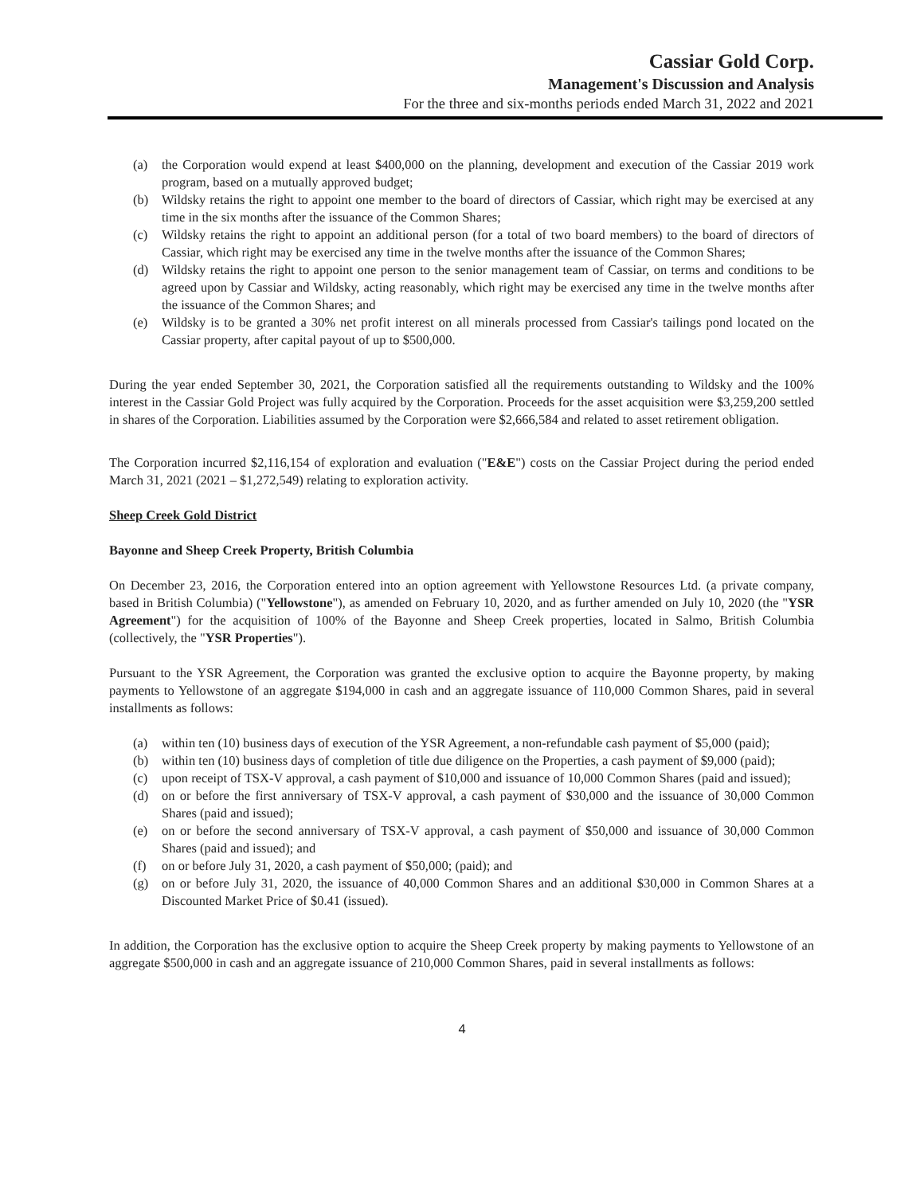Cassiar Gold Corp.
Management's Discussion and Analysis
For the three and six-months periods ended March 31, 2022 and 2021
(a) the Corporation would expend at least $400,000 on the planning, development and execution of the Cassiar 2019 work program, based on a mutually approved budget;
(b) Wildsky retains the right to appoint one member to the board of directors of Cassiar, which right may be exercised at any time in the six months after the issuance of the Common Shares;
(c) Wildsky retains the right to appoint an additional person (for a total of two board members) to the board of directors of Cassiar, which right may be exercised any time in the twelve months after the issuance of the Common Shares;
(d) Wildsky retains the right to appoint one person to the senior management team of Cassiar, on terms and conditions to be agreed upon by Cassiar and Wildsky, acting reasonably, which right may be exercised any time in the twelve months after the issuance of the Common Shares; and
(e) Wildsky is to be granted a 30% net profit interest on all minerals processed from Cassiar's tailings pond located on the Cassiar property, after capital payout of up to $500,000.
During the year ended September 30, 2021, the Corporation satisfied all the requirements outstanding to Wildsky and the 100% interest in the Cassiar Gold Project was fully acquired by the Corporation. Proceeds for the asset acquisition were $3,259,200 settled in shares of the Corporation. Liabilities assumed by the Corporation were $2,666,584 and related to asset retirement obligation.
The Corporation incurred $2,116,154 of exploration and evaluation ("E&E") costs on the Cassiar Project during the period ended March 31, 2021 (2021 – $1,272,549) relating to exploration activity.
Sheep Creek Gold District
Bayonne and Sheep Creek Property, British Columbia
On December 23, 2016, the Corporation entered into an option agreement with Yellowstone Resources Ltd. (a private company, based in British Columbia) ("Yellowstone"), as amended on February 10, 2020, and as further amended on July 10, 2020 (the "YSR Agreement") for the acquisition of 100% of the Bayonne and Sheep Creek properties, located in Salmo, British Columbia (collectively, the "YSR Properties").
Pursuant to the YSR Agreement, the Corporation was granted the exclusive option to acquire the Bayonne property, by making payments to Yellowstone of an aggregate $194,000 in cash and an aggregate issuance of 110,000 Common Shares, paid in several installments as follows:
(a) within ten (10) business days of execution of the YSR Agreement, a non-refundable cash payment of $5,000 (paid);
(b) within ten (10) business days of completion of title due diligence on the Properties, a cash payment of $9,000 (paid);
(c) upon receipt of TSX-V approval, a cash payment of $10,000 and issuance of 10,000 Common Shares (paid and issued);
(d) on or before the first anniversary of TSX-V approval, a cash payment of $30,000 and the issuance of 30,000 Common Shares (paid and issued);
(e) on or before the second anniversary of TSX-V approval, a cash payment of $50,000 and issuance of 30,000 Common Shares (paid and issued); and
(f) on or before July 31, 2020, a cash payment of $50,000; (paid); and
(g) on or before July 31, 2020, the issuance of 40,000 Common Shares and an additional $30,000 in Common Shares at a Discounted Market Price of $0.41 (issued).
In addition, the Corporation has the exclusive option to acquire the Sheep Creek property by making payments to Yellowstone of an aggregate $500,000 in cash and an aggregate issuance of 210,000 Common Shares, paid in several installments as follows:
4